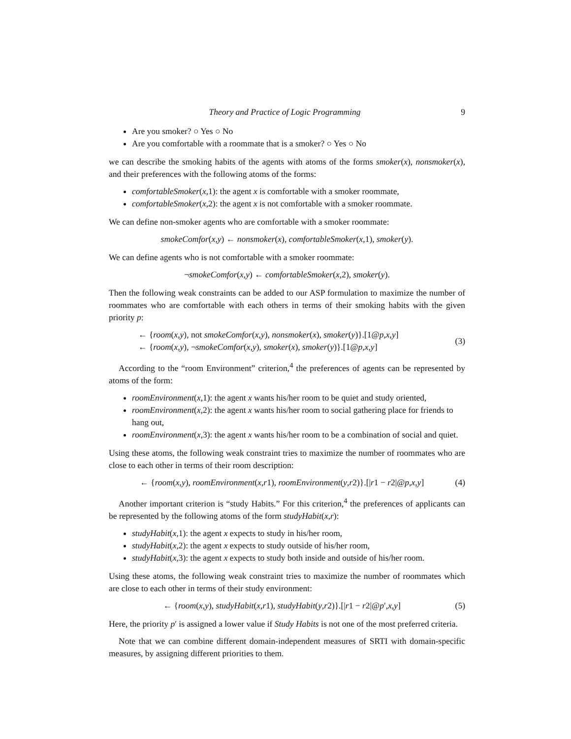Theory and Practice of Logic Programming 9
Are you smoker? ○ Yes ○ No
Are you comfortable with a roommate that is a smoker? ○ Yes ○ No
we can describe the smoking habits of the agents with atoms of the forms smoker(x), nonsmoker(x), and their preferences with the following atoms of the forms:
comfortableSmoker(x,1): the agent x is comfortable with a smoker roommate,
comfortableSmoker(x,2): the agent x is not comfortable with a smoker roommate.
We can define non-smoker agents who are comfortable with a smoker roommate:
smokeComfor(x,y) ← nonsmoker(x), comfortableSmoker(x,1), smoker(y).
We can define agents who is not comfortable with a smoker roommate:
¬smokeComfor(x,y) ← comfortableSmoker(x,2), smoker(y).
Then the following weak constraints can be added to our ASP formulation to maximize the number of roommates who are comfortable with each others in terms of their smoking habits with the given priority p:
← {room(x,y), not smokeComfor(x,y), nonsmoker(x), smoker(y)}.[1@p,x,y]
← {room(x,y), ¬smokeComfor(x,y), smoker(x), smoker(y)}.[1@p,x,y] (3)
According to the “room Environment” criterion,<sup>4</sup> the preferences of agents can be represented by atoms of the form:
roomEnvironment(x,1): the agent x wants his/her room to be quiet and study oriented,
roomEnvironment(x,2): the agent x wants his/her room to social gathering place for friends to hang out,
roomEnvironment(x,3): the agent x wants his/her room to be a combination of social and quiet.
Using these atoms, the following weak constraint tries to maximize the number of roommates who are close to each other in terms of their room description:
← {room(x,y), roomEnvironment(x,r1), roomEnvironment(y,r2)}.[|r1 − r2|@p,x,y] (4)
Another important criterion is “study Habits.” For this criterion,<sup>4</sup> the preferences of applicants can be represented by the following atoms of the form studyHabit(x,r):
studyHabit(x,1): the agent x expects to study in his/her room,
studyHabit(x,2): the agent x expects to study outside of his/her room,
studyHabit(x,3): the agent x expects to study both inside and outside of his/her room.
Using these atoms, the following weak constraint tries to maximize the number of roommates which are close to each other in terms of their study environment:
← {room(x,y), studyHabit(x,r1), studyHabit(y,r2)}.[|r1 − r2|@p′,x,y] (5)
Here, the priority p′ is assigned a lower value if Study Habits is not one of the most preferred criteria.
Note that we can combine different domain-independent measures of SRTI with domain-specific measures, by assigning different priorities to them.